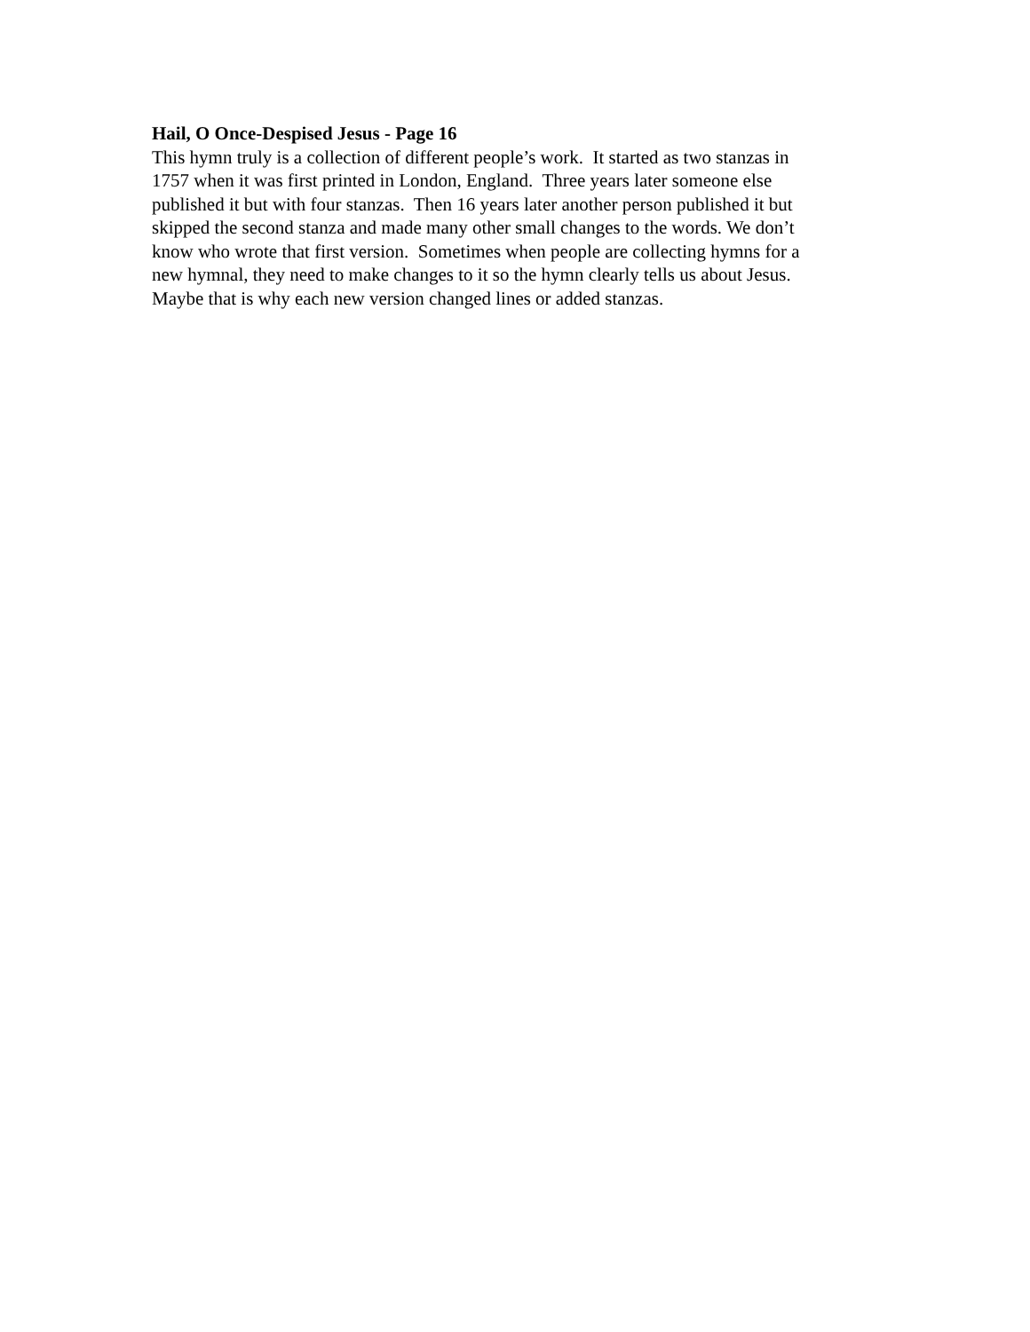Hail, O Once-Despised Jesus - Page 16
This hymn truly is a collection of different people’s work. It started as two stanzas in
1757 when it was first printed in London, England. Three years later someone else
published it but with four stanzas. Then 16 years later another person published it but
skipped the second stanza and made many other small changes to the words. We don’t
know who wrote that first version. Sometimes when people are collecting hymns for a
new hymnal, they need to make changes to it so the hymn clearly tells us about Jesus.
Maybe that is why each new version changed lines or added stanzas.